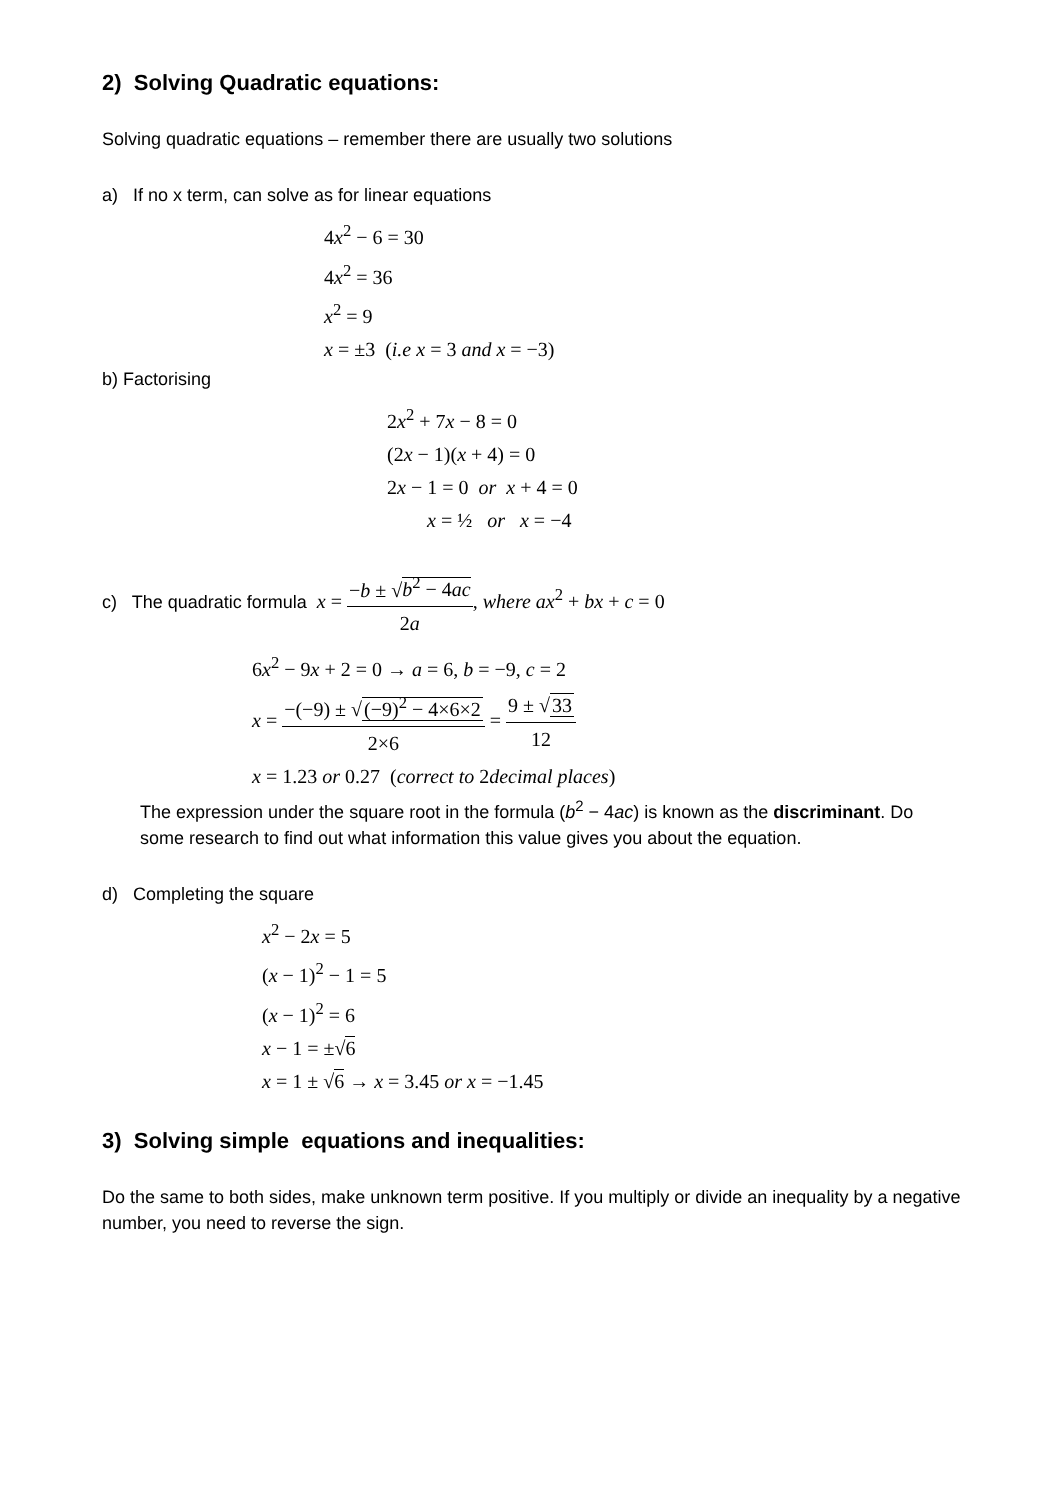2) Solving Quadratic equations:
Solving quadratic equations – remember there are usually two solutions
a) If no x term, can solve as for linear equations
4x<sup>2</sup> − 6 = 30
4x<sup>2</sup> = 36
x<sup>2</sup> = 9
x = ±3 (i.e x = 3 and x = −3)
b) Factorising
2x<sup>2</sup> + 7x − 8 = 0
(2x − 1)(x + 4) = 0
2x − 1 = 0 or x + 4 = 0
x = ½ or x = −4
c) The quadratic formula x = −b ± √b<sup>2</sup> − 4ac 2a, where ax<sup>2</sup> + bx + c = 0
6x<sup>2</sup> − 9x + 2 = 0 → a = 6, b = −9, c = 2
x = −(−9) ± √(−9)<sup>2</sup> − 4×6×2 2×6 = 9 ± √33 12
x = 1.23 or 0.27 (correct to 2decimal places)
The expression under the square root in the formula (b<sup>2</sup> − 4ac) is known as the discriminant. Do some research to find out what information this value gives you about the equation.
d) Completing the square
x<sup>2</sup> − 2x = 5
(x − 1)<sup>2</sup> − 1 = 5
(x − 1)<sup>2</sup> = 6
x − 1 = ±√6
x = 1 ± √6 → x = 3.45 or x = −1.45
3) Solving simple equations and inequalities:
Do the same to both sides, make unknown term positive. If you multiply or divide an inequality by a negative number, you need to reverse the sign.